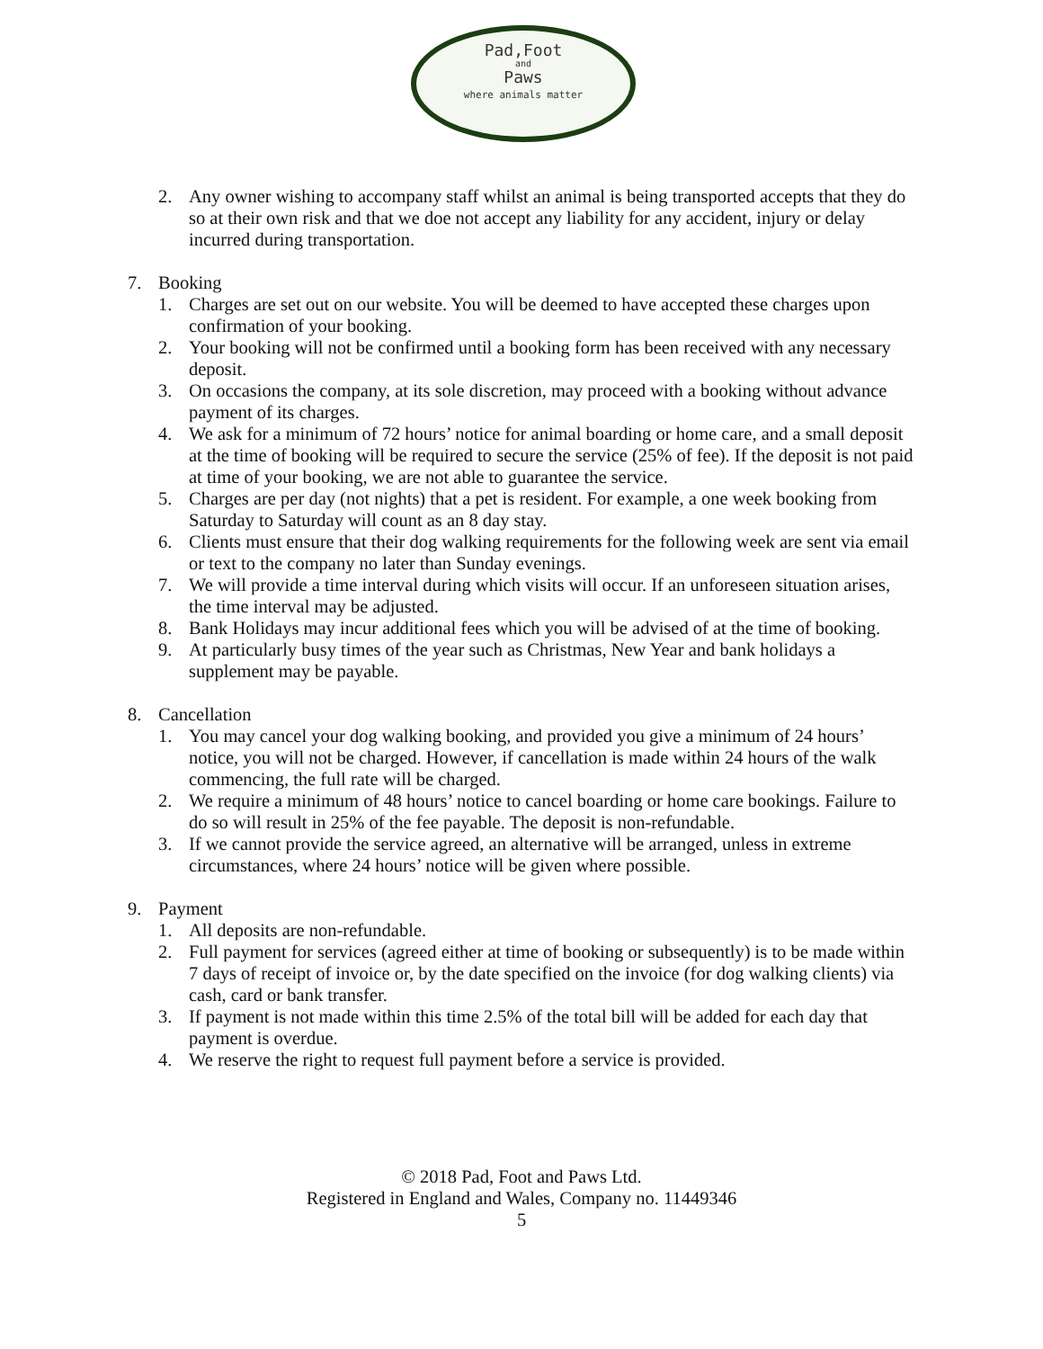Pad,Foot
and
Paws
where animals matter
2. Any owner wishing to accompany staff whilst an animal is being transported accepts that they do so at their own risk and that we doe not accept any liability for any accident, injury or delay incurred during transportation.
7. Booking
1. Charges are set out on our website. You will be deemed to have accepted these charges upon confirmation of your booking.
2. Your booking will not be confirmed until a booking form has been received with any necessary deposit.
3. On occasions the company, at its sole discretion, may proceed with a booking without advance payment of its charges.
4. We ask for a minimum of 72 hours’ notice for animal boarding or home care, and a small deposit at the time of booking will be required to secure the service (25% of fee). If the deposit is not paid at time of your booking, we are not able to guarantee the service.
5. Charges are per day (not nights) that a pet is resident. For example, a one week booking from Saturday to Saturday will count as an 8 day stay.
6. Clients must ensure that their dog walking requirements for the following week are sent via email or text to the company no later than Sunday evenings.
7. We will provide a time interval during which visits will occur. If an unforeseen situation arises, the time interval may be adjusted.
8. Bank Holidays may incur additional fees which you will be advised of at the time of booking.
9. At particularly busy times of the year such as Christmas, New Year and bank holidays a supplement may be payable.
8. Cancellation
1. You may cancel your dog walking booking, and provided you give a minimum of 24 hours’ notice, you will not be charged. However, if cancellation is made within 24 hours of the walk commencing, the full rate will be charged.
2. We require a minimum of 48 hours’ notice to cancel boarding or home care bookings. Failure to do so will result in 25% of the fee payable. The deposit is non-refundable.
3. If we cannot provide the service agreed, an alternative will be arranged, unless in extreme circumstances, where 24 hours’ notice will be given where possible.
9. Payment
1. All deposits are non-refundable.
2. Full payment for services (agreed either at time of booking or subsequently) is to be made within 7 days of receipt of invoice or, by the date specified on the invoice (for dog walking clients) via cash, card or bank transfer.
3. If payment is not made within this time 2.5% of the total bill will be added for each day that payment is overdue.
4. We reserve the right to request full payment before a service is provided.
© 2018 Pad, Foot and Paws Ltd.
Registered in England and Wales, Company no. 11449346
5